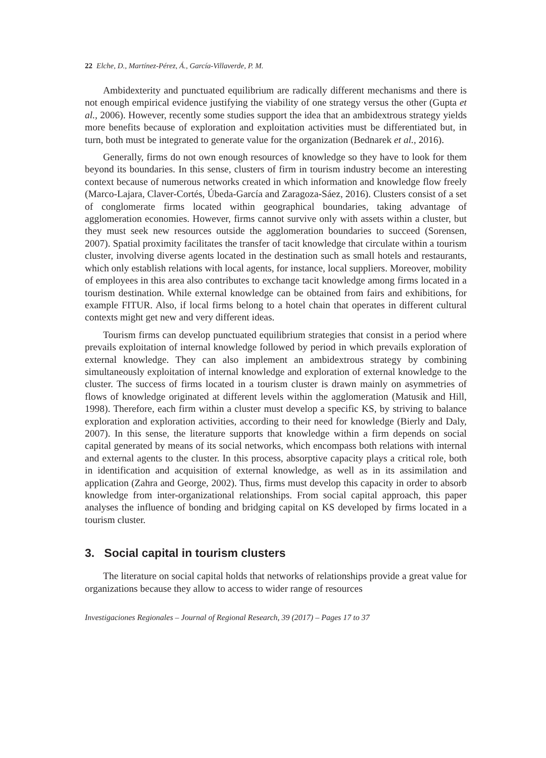22 Elche, D., Martínez-Pérez, Á., García-Villaverde, P. M.
Ambidexterity and punctuated equilibrium are radically different mechanisms and there is not enough empirical evidence justifying the viability of one strategy versus the other (Gupta et al., 2006). However, recently some studies support the idea that an ambidextrous strategy yields more benefits because of exploration and exploitation activities must be differentiated but, in turn, both must be integrated to generate value for the organization (Bednarek et al., 2016).
Generally, firms do not own enough resources of knowledge so they have to look for them beyond its boundaries. In this sense, clusters of firm in tourism industry become an interesting context because of numerous networks created in which information and knowledge flow freely (Marco-Lajara, Claver-Cortés, Úbeda-García and Zaragoza-Sáez, 2016). Clusters consist of a set of conglomerate firms located within geographical boundaries, taking advantage of agglomeration economies. However, firms cannot survive only with assets within a cluster, but they must seek new resources outside the agglomeration boundaries to succeed (Sorensen, 2007). Spatial proximity facilitates the transfer of tacit knowledge that circulate within a tourism cluster, involving diverse agents located in the destination such as small hotels and restaurants, which only establish relations with local agents, for instance, local suppliers. Moreover, mobility of employees in this area also contributes to exchange tacit knowledge among firms located in a tourism destination. While external knowledge can be obtained from fairs and exhibitions, for example FITUR. Also, if local firms belong to a hotel chain that operates in different cultural contexts might get new and very different ideas.
Tourism firms can develop punctuated equilibrium strategies that consist in a period where prevails exploitation of internal knowledge followed by period in which prevails exploration of external knowledge. They can also implement an ambidextrous strategy by combining simultaneously exploitation of internal knowledge and exploration of external knowledge to the cluster. The success of firms located in a tourism cluster is drawn mainly on asymmetries of flows of knowledge originated at different levels within the agglomeration (Matusik and Hill, 1998). Therefore, each firm within a cluster must develop a specific KS, by striving to balance exploration and exploration activities, according to their need for knowledge (Bierly and Daly, 2007). In this sense, the literature supports that knowledge within a firm depends on social capital generated by means of its social networks, which encompass both relations with internal and external agents to the cluster. In this process, absorptive capacity plays a critical role, both in identification and acquisition of external knowledge, as well as in its assimilation and application (Zahra and George, 2002). Thus, firms must develop this capacity in order to absorb knowledge from inter-organizational relationships. From social capital approach, this paper analyses the influence of bonding and bridging capital on KS developed by firms located in a tourism cluster.
3. Social capital in tourism clusters
The literature on social capital holds that networks of relationships provide a great value for organizations because they allow to access to wider range of resources
Investigaciones Regionales – Journal of Regional Research, 39 (2017) – Pages 17 to 37